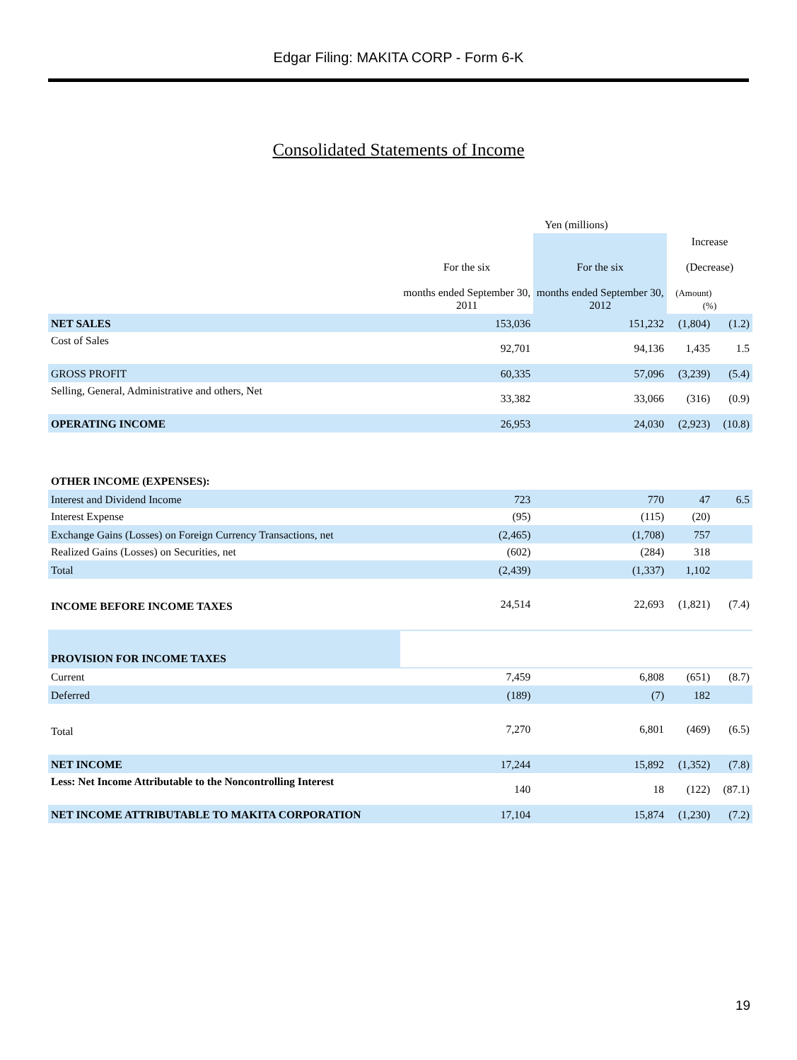Edgar Filing: MAKITA CORP - Form 6-K
Consolidated Statements of Income
| | Yen (millions) | | | |
| --- | --- | --- | --- | --- |
| | For the six months ended September 30, 2011 | For the six months ended September 30, 2012 | Increase (Decrease) (Amount) (%) | |
| NET SALES | 153,036 | 151,232 | (1,804) | (1.2) |
| Cost of Sales | 92,701 | 94,136 | 1,435 | 1.5 |
| GROSS PROFIT | 60,335 | 57,096 | (3,239) | (5.4) |
| Selling, General, Administrative and others, Net | 33,382 | 33,066 | (316) | (0.9) |
| OPERATING INCOME | 26,953 | 24,030 | (2,923) | (10.8) |
| OTHER INCOME (EXPENSES): | | | | |
| Interest and Dividend Income | 723 | 770 | 47 | 6.5 |
| Interest Expense | (95) | (115) | (20) | |
| Exchange Gains (Losses) on Foreign Currency Transactions, net | (2,465) | (1,708) | 757 | |
| Realized Gains (Losses) on Securities, net | (602) | (284) | 318 | |
| Total | (2,439) | (1,337) | 1,102 | |
| INCOME BEFORE INCOME TAXES | 24,514 | 22,693 | (1,821) | (7.4) |
| PROVISION FOR INCOME TAXES | | | | |
| Current | 7,459 | 6,808 | (651) | (8.7) |
| Deferred | (189) | (7) | 182 | |
| Total | 7,270 | 6,801 | (469) | (6.5) |
| NET INCOME | 17,244 | 15,892 | (1,352) | (7.8) |
| Less: Net Income Attributable to the Noncontrolling Interest | 140 | 18 | (122) | (87.1) |
| NET INCOME ATTRIBUTABLE TO MAKITA CORPORATION | 17,104 | 15,874 | (1,230) | (7.2) |
19